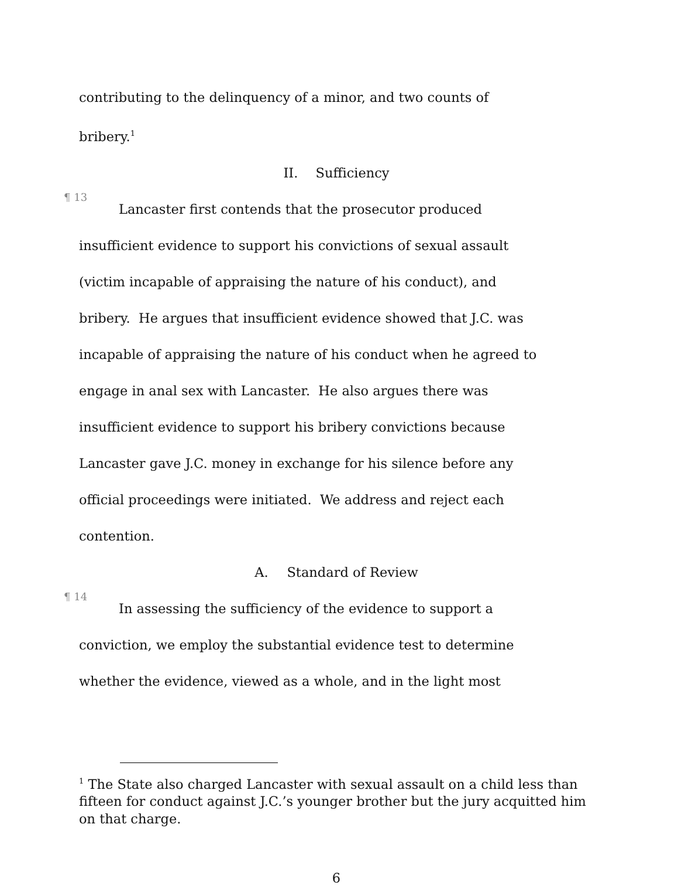contributing to the delinquency of a minor, and two counts of
bribery.<sup>1</sup>
II. Sufficiency
¶ 13
Lancaster first contends that the prosecutor produced
insufficient evidence to support his convictions of sexual assault
(victim incapable of appraising the nature of his conduct), and
bribery. He argues that insufficient evidence showed that J.C. was
incapable of appraising the nature of his conduct when he agreed to
engage in anal sex with Lancaster. He also argues there was
insufficient evidence to support his bribery convictions because
Lancaster gave J.C. money in exchange for his silence before any
official proceedings were initiated. We address and reject each
contention.
A. Standard of Review
¶ 14
In assessing the sufficiency of the evidence to support a
conviction, we employ the substantial evidence test to determine
whether the evidence, viewed as a whole, and in the light most
<sup>1</sup> The State also charged Lancaster with sexual assault on a child less than fifteen for conduct against J.C.’s younger brother but the jury acquitted him on that charge.
6